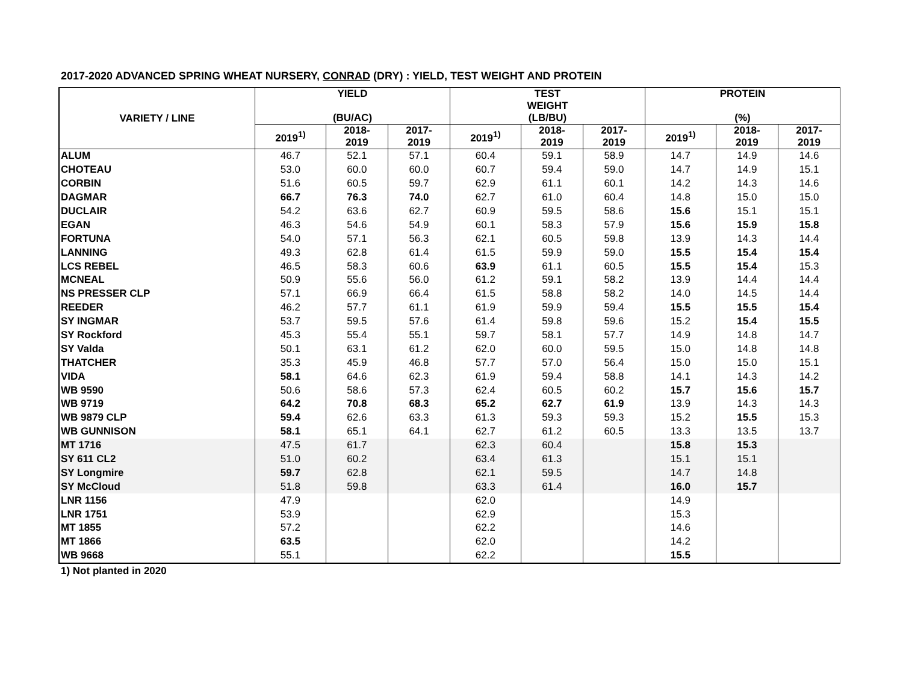2017-2020 ADVANCED SPRING WHEAT NURSERY, CONRAD (DRY) : YIELD, TEST WEIGHT AND PROTEIN
| VARIETY / LINE | YIELD (BU/AC) | | | TEST WEIGHT (LB/BU) | | | PROTEIN (%) | | |
| --- | --- | --- | --- | --- | --- | --- | --- | --- | --- |
| | 2019<sup>1)</sup> | 2018- 2019 | 2017- 2019 | 2019<sup>1)</sup> | 2018- 2019 | 2017- 2019 | 2019<sup>1)</sup> | 2018- 2019 | 2017- 2019 |
| ALUM | 46.7 | 52.1 | 57.1 | 60.4 | 59.1 | 58.9 | 14.7 | 14.9 | 14.6 |
| CHOTEAU | 53.0 | 60.0 | 60.0 | 60.7 | 59.4 | 59.0 | 14.7 | 14.9 | 15.1 |
| CORBIN | 51.6 | 60.5 | 59.7 | 62.9 | 61.1 | 60.1 | 14.2 | 14.3 | 14.6 |
| DAGMAR | 66.7 | 76.3 | 74.0 | 62.7 | 61.0 | 60.4 | 14.8 | 15.0 | 15.0 |
| DUCLAIR | 54.2 | 63.6 | 62.7 | 60.9 | 59.5 | 58.6 | 15.6 | 15.1 | 15.1 |
| EGAN | 46.3 | 54.6 | 54.9 | 60.1 | 58.3 | 57.9 | 15.6 | 15.9 | 15.8 |
| FORTUNA | 54.0 | 57.1 | 56.3 | 62.1 | 60.5 | 59.8 | 13.9 | 14.3 | 14.4 |
| LANNING | 49.3 | 62.8 | 61.4 | 61.5 | 59.9 | 59.0 | 15.5 | 15.4 | 15.4 |
| LCS REBEL | 46.5 | 58.3 | 60.6 | 63.9 | 61.1 | 60.5 | 15.5 | 15.4 | 15.3 |
| MCNEAL | 50.9 | 55.6 | 56.0 | 61.2 | 59.1 | 58.2 | 13.9 | 14.4 | 14.4 |
| NS PRESSER CLP | 57.1 | 66.9 | 66.4 | 61.5 | 58.8 | 58.2 | 14.0 | 14.5 | 14.4 |
| REEDER | 46.2 | 57.7 | 61.1 | 61.9 | 59.9 | 59.4 | 15.5 | 15.5 | 15.4 |
| SY INGMAR | 53.7 | 59.5 | 57.6 | 61.4 | 59.8 | 59.6 | 15.2 | 15.4 | 15.5 |
| SY Rockford | 45.3 | 55.4 | 55.1 | 59.7 | 58.1 | 57.7 | 14.9 | 14.8 | 14.7 |
| SY Valda | 50.1 | 63.1 | 61.2 | 62.0 | 60.0 | 59.5 | 15.0 | 14.8 | 14.8 |
| THATCHER | 35.3 | 45.9 | 46.8 | 57.7 | 57.0 | 56.4 | 15.0 | 15.0 | 15.1 |
| VIDA | 58.1 | 64.6 | 62.3 | 61.9 | 59.4 | 58.8 | 14.1 | 14.3 | 14.2 |
| WB 9590 | 50.6 | 58.6 | 57.3 | 62.4 | 60.5 | 60.2 | 15.7 | 15.6 | 15.7 |
| WB 9719 | 64.2 | 70.8 | 68.3 | 65.2 | 62.7 | 61.9 | 13.9 | 14.3 | 14.3 |
| WB 9879 CLP | 59.4 | 62.6 | 63.3 | 61.3 | 59.3 | 59.3 | 15.2 | 15.5 | 15.3 |
| WB GUNNISON | 58.1 | 65.1 | 64.1 | 62.7 | 61.2 | 60.5 | 13.3 | 13.5 | 13.7 |
| MT 1716 | 47.5 | 61.7 | | 62.3 | 60.4 | | 15.8 | 15.3 | |
| SY 611 CL2 | 51.0 | 60.2 | | 63.4 | 61.3 | | 15.1 | 15.1 | |
| SY Longmire | 59.7 | 62.8 | | 62.1 | 59.5 | | 14.7 | 14.8 | |
| SY McCloud | 51.8 | 59.8 | | 63.3 | 61.4 | | 16.0 | 15.7 | |
| LNR 1156 | 47.9 | | | 62.0 | | | 14.9 | | |
| LNR 1751 | 53.9 | | | 62.9 | | | 15.3 | | |
| MT 1855 | 57.2 | | | 62.2 | | | 14.6 | | |
| MT 1866 | 63.5 | | | 62.0 | | | 14.2 | | |
| WB 9668 | 55.1 | | | 62.2 | | | 15.5 | | |
1) Not planted in 2020